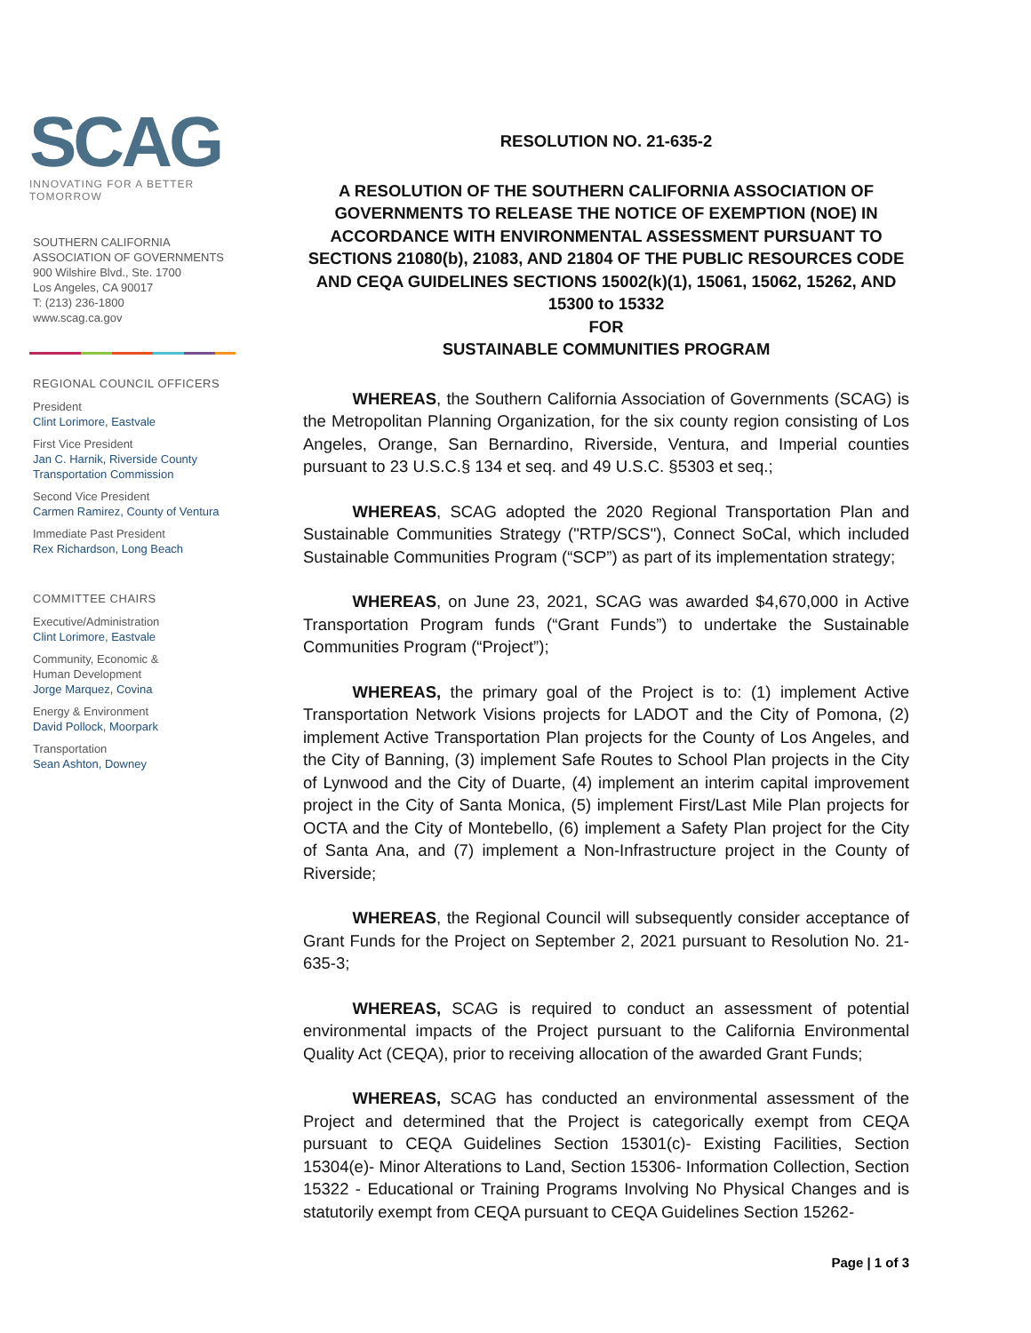SCAG
INNOVATING FOR A BETTER TOMORROW
SOUTHERN CALIFORNIA
ASSOCIATION OF GOVERNMENTS
900 Wilshire Blvd., Ste. 1700
Los Angeles, CA 90017
T: (213) 236-1800
www.scag.ca.gov
REGIONAL COUNCIL OFFICERS
President
Clint Lorimore, Eastvale
First Vice President
Jan C. Harnik, Riverside County Transportation Commission
Second Vice President
Carmen Ramirez, County of Ventura
Immediate Past President
Rex Richardson, Long Beach
COMMITTEE CHAIRS
Executive/Administration
Clint Lorimore, Eastvale
Community, Economic &
Human Development
Jorge Marquez, Covina
Energy & Environment
David Pollock, Moorpark
Transportation
Sean Ashton, Downey
RESOLUTION NO. 21-635-2
A RESOLUTION OF THE SOUTHERN CALIFORNIA ASSOCIATION OF GOVERNMENTS TO RELEASE THE NOTICE OF EXEMPTION (NOE) IN ACCORDANCE WITH ENVIRONMENTAL ASSESSMENT PURSUANT TO SECTIONS 21080(b), 21083, AND 21804 OF THE PUBLIC RESOURCES CODE AND CEQA GUIDELINES SECTIONS 15002(k)(1), 15061, 15062, 15262, AND 15300 to 15332
FOR
SUSTAINABLE COMMUNITIES PROGRAM
   WHEREAS, the Southern California Association of Governments (SCAG) is the Metropolitan Planning Organization, for the six county region consisting of Los Angeles, Orange, San Bernardino, Riverside, Ventura, and Imperial counties pursuant to 23 U.S.C.§ 134 et seq. and 49 U.S.C. §5303 et seq.;
   WHEREAS, SCAG adopted the 2020 Regional Transportation Plan and Sustainable Communities Strategy ("RTP/SCS"), Connect SoCal, which included Sustainable Communities Program (“SCP”) as part of its implementation strategy;
   WHEREAS, on June 23, 2021, SCAG was awarded $4,670,000 in Active Transportation Program funds (“Grant Funds”) to undertake the Sustainable Communities Program (“Project”);
   WHEREAS, the primary goal of the Project is to: (1) implement Active Transportation Network Visions projects for LADOT and the City of Pomona, (2) implement Active Transportation Plan projects for the County of Los Angeles, and the City of Banning, (3) implement Safe Routes to School Plan projects in the City of Lynwood and the City of Duarte, (4) implement an interim capital improvement project in the City of Santa Monica, (5) implement First/Last Mile Plan projects for OCTA and the City of Montebello, (6) implement a Safety Plan project for the City of Santa Ana, and (7) implement a Non-Infrastructure project in the County of Riverside;
   WHEREAS, the Regional Council will subsequently consider acceptance of Grant Funds for the Project on September 2, 2021 pursuant to Resolution No. 21-635-3;
   WHEREAS, SCAG is required to conduct an assessment of potential environmental impacts of the Project pursuant to the California Environmental Quality Act (CEQA), prior to receiving allocation of the awarded Grant Funds;
   WHEREAS, SCAG has conducted an environmental assessment of the Project and determined that the Project is categorically exempt from CEQA pursuant to CEQA Guidelines Section 15301(c)- Existing Facilities, Section 15304(e)- Minor Alterations to Land, Section 15306- Information Collection, Section 15322 - Educational or Training Programs Involving No Physical Changes and is statutorily exempt from CEQA pursuant to CEQA Guidelines Section 15262-
Page | 1 of 3